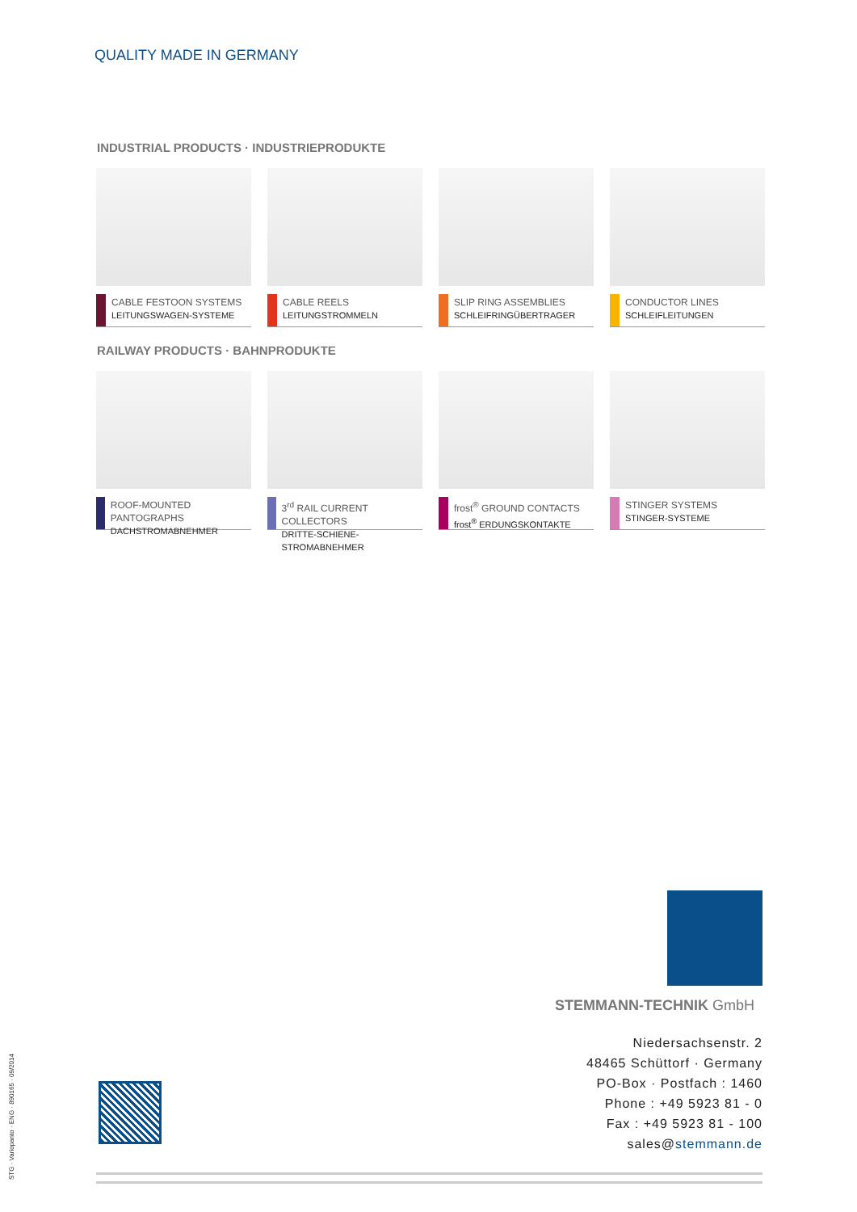QUALITY MADE IN GERMANY
INDUSTRIAL PRODUCTS · INDUSTRIEPRODUKTE
CABLE FESTOON SYSTEMS
LEITUNGSWAGEN-SYSTEME
CABLE REELS
LEITUNGSTROMMELN
SLIP RING ASSEMBLIES
SCHLEIFRINGÜBERTRAGER
CONDUCTOR LINES
SCHLEIFLEITUNGEN
RAILWAY PRODUCTS · BAHNPRODUKTE
ROOF-MOUNTED PANTOGRAPHS
DACHSTROMABNEHMER
3<sup>rd</sup> RAIL CURRENT COLLECTORS
DRITTE-SCHIENE-STROMABNEHMER
frost<sup>®</sup> GROUND CONTACTS
frost<sup>®</sup> ERDUNGSKONTAKTE
STINGER SYSTEMS
STINGER-SYSTEME
STEMMANN-TECHNIK GmbH
Niedersachsenstr. 2
48465 Schüttorf · Germany
PO-Box · Postfach : 1460
Phone : +49 5923 81 - 0
Fax : +49 5923 81 - 100
sales@stemmann.de
STG · Variopanto · ENG · 890165 · 09/2014